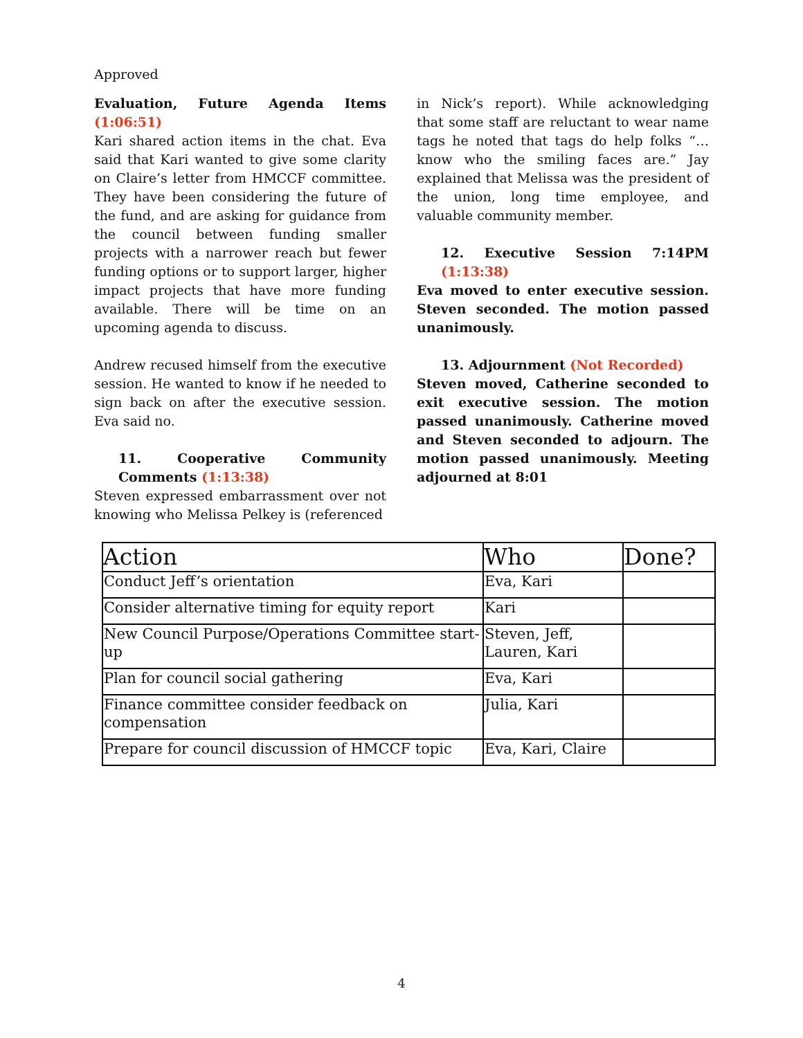Approved
Evaluation, Future Agenda Items (1:06:51)
Kari shared action items in the chat. Eva said that Kari wanted to give some clarity on Claire’s letter from HMCCF committee. They have been considering the future of the fund, and are asking for guidance from the council between funding smaller projects with a narrower reach but fewer funding options or to support larger, higher impact projects that have more funding available. There will be time on an upcoming agenda to discuss.
Andrew recused himself from the executive session. He wanted to know if he needed to sign back on after the executive session. Eva said no.
11. Cooperative Community Comments (1:13:38)
Steven expressed embarrassment over not knowing who Melissa Pelkey is (referenced
in Nick’s report). While acknowledging that some staff are reluctant to wear name tags he noted that tags do help folks “…know who the smiling faces are.” Jay explained that Melissa was the president of the union, long time employee, and valuable community member.
12. Executive Session 7:14PM (1:13:38)
Eva moved to enter executive session. Steven seconded. The motion passed unanimously.
13. Adjournment (Not Recorded)
Steven moved, Catherine seconded to exit executive session. The motion passed unanimously. Catherine moved and Steven seconded to adjourn. The motion passed unanimously. Meeting adjourned at 8:01
| Action | Who | Done? |
| --- | --- | --- |
| Conduct Jeff’s orientation | Eva, Kari | |
| Consider alternative timing for equity report | Kari | |
| New Council Purpose/Operations Committee start-up | Steven, Jeff, Lauren, Kari | |
| Plan for council social gathering | Eva, Kari | |
| Finance committee consider feedback on compensation | Julia, Kari | |
| Prepare for council discussion of HMCCF topic | Eva, Kari, Claire | |
4